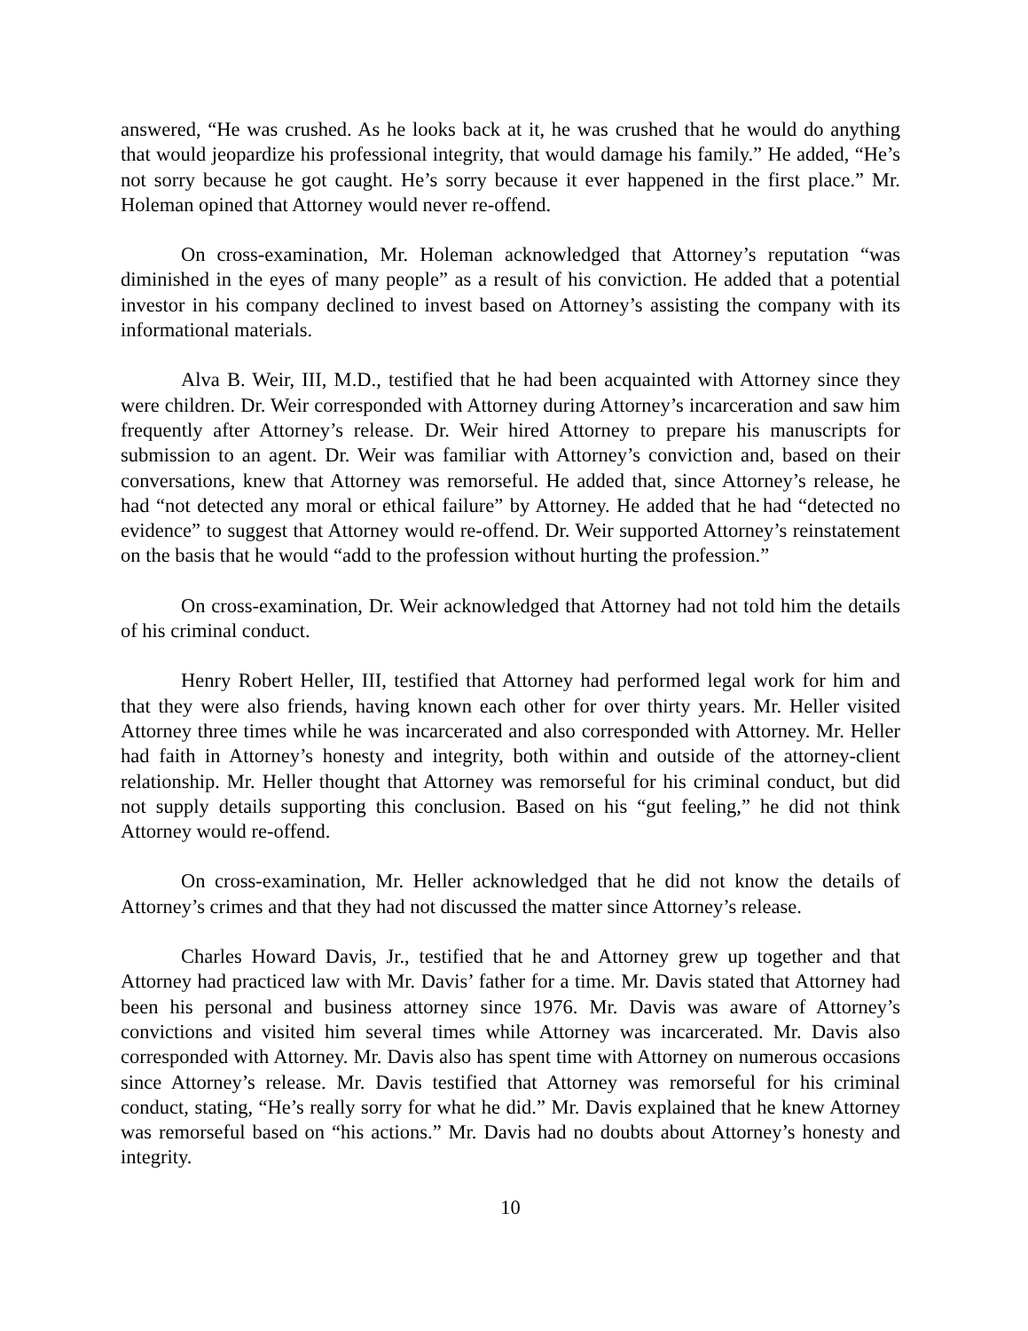answered, “He was crushed. As he looks back at it, he was crushed that he would do anything that would jeopardize his professional integrity, that would damage his family.” He added, “He’s not sorry because he got caught. He’s sorry because it ever happened in the first place.” Mr. Holeman opined that Attorney would never re-offend.
On cross-examination, Mr. Holeman acknowledged that Attorney’s reputation “was diminished in the eyes of many people” as a result of his conviction. He added that a potential investor in his company declined to invest based on Attorney’s assisting the company with its informational materials.
Alva B. Weir, III, M.D., testified that he had been acquainted with Attorney since they were children. Dr. Weir corresponded with Attorney during Attorney’s incarceration and saw him frequently after Attorney’s release. Dr. Weir hired Attorney to prepare his manuscripts for submission to an agent. Dr. Weir was familiar with Attorney’s conviction and, based on their conversations, knew that Attorney was remorseful. He added that, since Attorney’s release, he had “not detected any moral or ethical failure” by Attorney. He added that he had “detected no evidence” to suggest that Attorney would re-offend. Dr. Weir supported Attorney’s reinstatement on the basis that he would “add to the profession without hurting the profession.”
On cross-examination, Dr. Weir acknowledged that Attorney had not told him the details of his criminal conduct.
Henry Robert Heller, III, testified that Attorney had performed legal work for him and that they were also friends, having known each other for over thirty years. Mr. Heller visited Attorney three times while he was incarcerated and also corresponded with Attorney. Mr. Heller had faith in Attorney’s honesty and integrity, both within and outside of the attorney-client relationship. Mr. Heller thought that Attorney was remorseful for his criminal conduct, but did not supply details supporting this conclusion. Based on his “gut feeling,” he did not think Attorney would re-offend.
On cross-examination, Mr. Heller acknowledged that he did not know the details of Attorney’s crimes and that they had not discussed the matter since Attorney’s release.
Charles Howard Davis, Jr., testified that he and Attorney grew up together and that Attorney had practiced law with Mr. Davis’ father for a time. Mr. Davis stated that Attorney had been his personal and business attorney since 1976. Mr. Davis was aware of Attorney’s convictions and visited him several times while Attorney was incarcerated. Mr. Davis also corresponded with Attorney. Mr. Davis also has spent time with Attorney on numerous occasions since Attorney’s release. Mr. Davis testified that Attorney was remorseful for his criminal conduct, stating, “He’s really sorry for what he did.” Mr. Davis explained that he knew Attorney was remorseful based on “his actions.” Mr. Davis had no doubts about Attorney’s honesty and integrity.
10